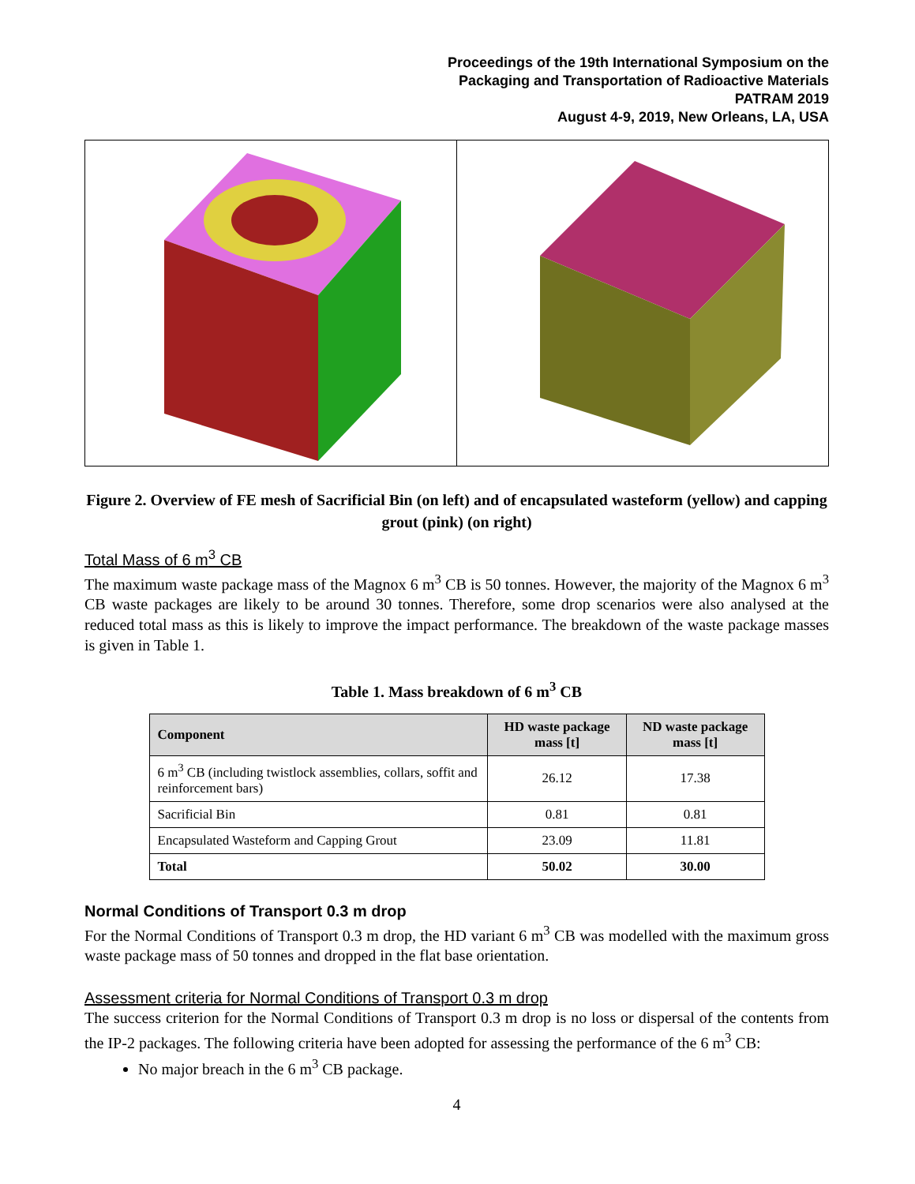Proceedings of the 19th International Symposium on the
Packaging and Transportation of Radioactive Materials
PATRAM 2019
August 4-9, 2019, New Orleans, LA, USA
Figure 2. Overview of FE mesh of Sacrificial Bin (on left) and of encapsulated wasteform (yellow) and capping grout (pink) (on right)
Total Mass of 6 m<sup>3</sup> CB
The maximum waste package mass of the Magnox 6 m<sup>3</sup> CB is 50 tonnes. However, the majority of the Magnox 6 m<sup>3</sup> CB waste packages are likely to be around 30 tonnes. Therefore, some drop scenarios were also analysed at the reduced total mass as this is likely to improve the impact performance. The breakdown of the waste package masses is given in Table 1.
Table 1. Mass breakdown of 6 m<sup>3</sup> CB
| Component | HD waste package mass [t] | ND waste package mass [t] |
| --- | --- | --- |
| 6 m<sup>3</sup> CB (including twistlock assemblies, collars, soffit and reinforcement bars) | 26.12 | 17.38 |
| Sacrificial Bin | 0.81 | 0.81 |
| Encapsulated Wasteform and Capping Grout | 23.09 | 11.81 |
| Total | 50.02 | 30.00 |
Normal Conditions of Transport 0.3 m drop
For the Normal Conditions of Transport 0.3 m drop, the HD variant 6 m<sup>3</sup> CB was modelled with the maximum gross waste package mass of 50 tonnes and dropped in the flat base orientation.
Assessment criteria for Normal Conditions of Transport 0.3 m drop
The success criterion for the Normal Conditions of Transport 0.3 m drop is no loss or dispersal of the contents from the IP-2 packages. The following criteria have been adopted for assessing the performance of the 6 m<sup>3</sup> CB:
No major breach in the 6 m<sup>3</sup> CB package.
4